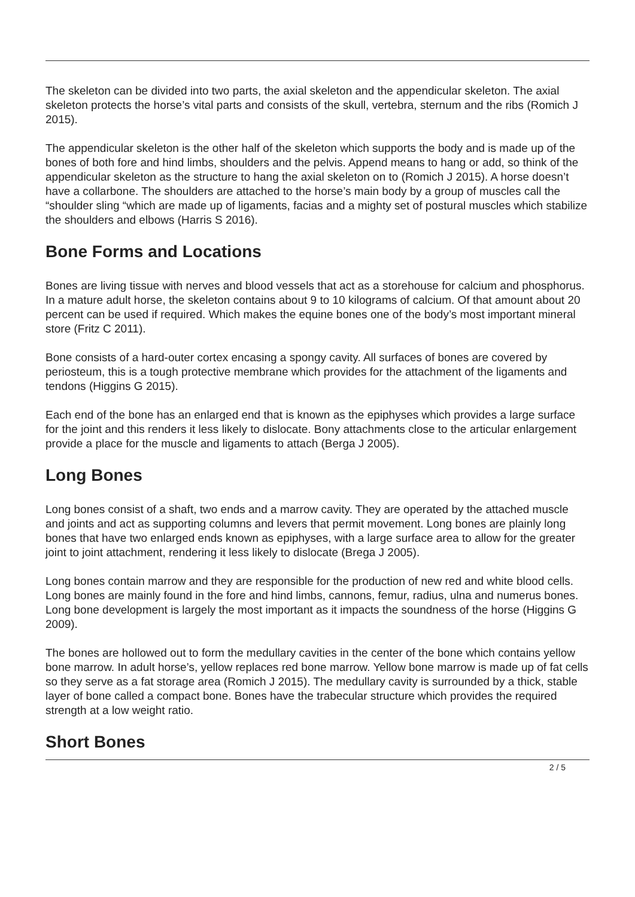The skeleton can be divided into two parts, the axial skeleton and the appendicular skeleton. The axial skeleton protects the horse’s vital parts and consists of the skull, vertebra, sternum and the ribs (Romich J 2015).
The appendicular skeleton is the other half of the skeleton which supports the body and is made up of the bones of both fore and hind limbs, shoulders and the pelvis. Append means to hang or add, so think of the appendicular skeleton as the structure to hang the axial skeleton on to (Romich J 2015). A horse doesn’t have a collarbone. The shoulders are attached to the horse’s main body by a group of muscles call the “shoulder sling “which are made up of ligaments, facias and a mighty set of postural muscles which stabilize the shoulders and elbows (Harris S 2016).
Bone Forms and Locations
Bones are living tissue with nerves and blood vessels that act as a storehouse for calcium and phosphorus. In a mature adult horse, the skeleton contains about 9 to 10 kilograms of calcium. Of that amount about 20 percent can be used if required. Which makes the equine bones one of the body’s most important mineral store (Fritz C 2011).
Bone consists of a hard-outer cortex encasing a spongy cavity. All surfaces of bones are covered by periosteum, this is a tough protective membrane which provides for the attachment of the ligaments and tendons (Higgins G 2015).
Each end of the bone has an enlarged end that is known as the epiphyses which provides a large surface for the joint and this renders it less likely to dislocate. Bony attachments close to the articular enlargement provide a place for the muscle and ligaments to attach (Berga J 2005).
Long Bones
Long bones consist of a shaft, two ends and a marrow cavity. They are operated by the attached muscle and joints and act as supporting columns and levers that permit movement. Long bones are plainly long bones that have two enlarged ends known as epiphyses, with a large surface area to allow for the greater joint to joint attachment, rendering it less likely to dislocate (Brega J 2005).
Long bones contain marrow and they are responsible for the production of new red and white blood cells. Long bones are mainly found in the fore and hind limbs, cannons, femur, radius, ulna and numerus bones. Long bone development is largely the most important as it impacts the soundness of the horse (Higgins G 2009).
The bones are hollowed out to form the medullary cavities in the center of the bone which contains yellow bone marrow. In adult horse’s, yellow replaces red bone marrow. Yellow bone marrow is made up of fat cells so they serve as a fat storage area (Romich J 2015). The medullary cavity is surrounded by a thick, stable layer of bone called a compact bone. Bones have the trabecular structure which provides the required strength at a low weight ratio.
Short Bones
2 / 5